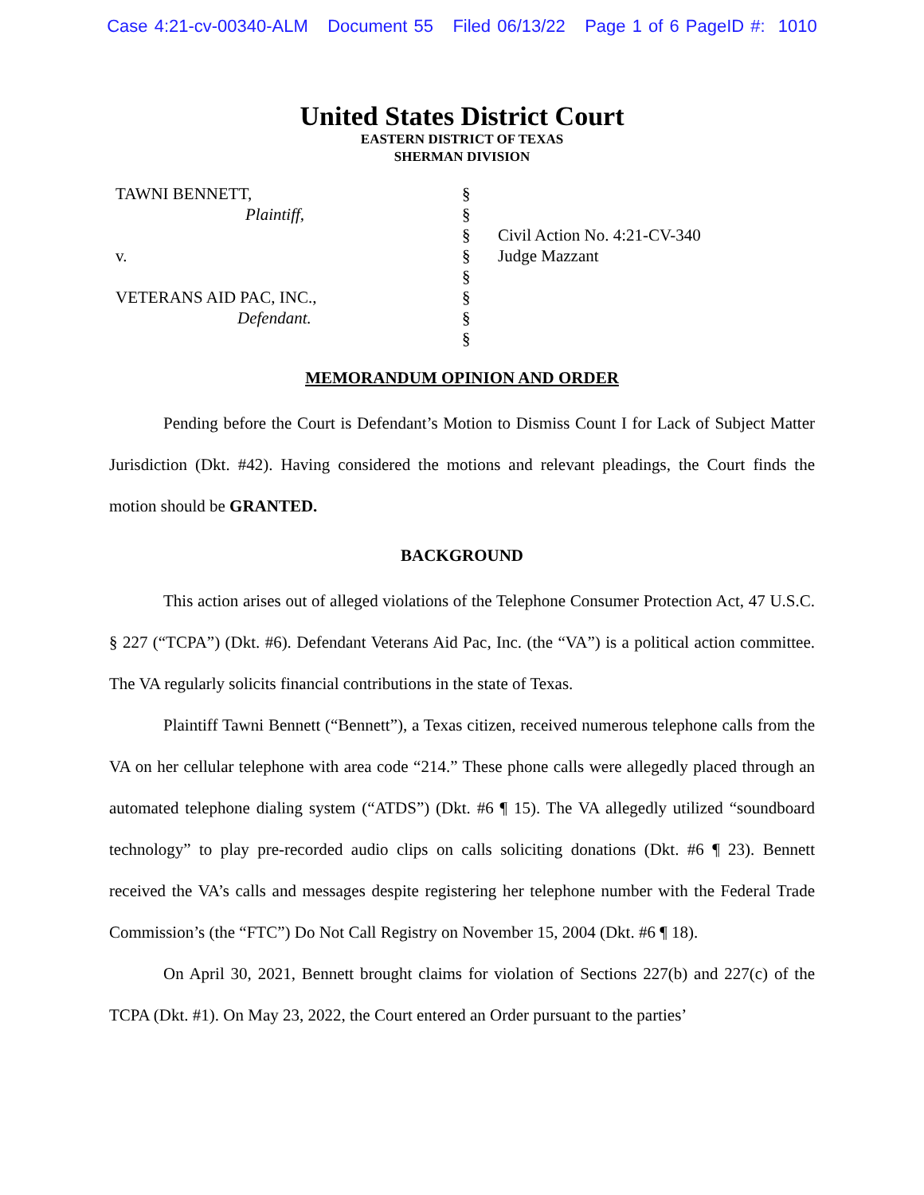Case 4:21-cv-00340-ALM Document 55 Filed 06/13/22 Page 1 of 6 PageID #: 1010
United States District Court
EASTERN DISTRICT OF TEXAS
SHERMAN DIVISION
TAWNI BENNETT,
Plaintiff,
v.
VETERANS AID PAC, INC.,
Defendant.
§
§
§
§
§
§
§
§
Civil Action No. 4:21-CV-340
Judge Mazzant
MEMORANDUM OPINION AND ORDER
Pending before the Court is Defendant’s Motion to Dismiss Count I for Lack of Subject Matter Jurisdiction (Dkt. #42). Having considered the motions and relevant pleadings, the Court finds the motion should be GRANTED.
BACKGROUND
This action arises out of alleged violations of the Telephone Consumer Protection Act, 47 U.S.C. § 227 (“TCPA”) (Dkt. #6). Defendant Veterans Aid Pac, Inc. (the “VA”) is a political action committee. The VA regularly solicits financial contributions in the state of Texas.
Plaintiff Tawni Bennett (“Bennett”), a Texas citizen, received numerous telephone calls from the VA on her cellular telephone with area code “214.” These phone calls were allegedly placed through an automated telephone dialing system (“ATDS”) (Dkt. #6 ¶ 15). The VA allegedly utilized “soundboard technology” to play pre-recorded audio clips on calls soliciting donations (Dkt. #6 ¶ 23). Bennett received the VA’s calls and messages despite registering her telephone number with the Federal Trade Commission’s (the “FTC”) Do Not Call Registry on November 15, 2004 (Dkt. #6 ¶ 18).
On April 30, 2021, Bennett brought claims for violation of Sections 227(b) and 227(c) of the TCPA (Dkt. #1). On May 23, 2022, the Court entered an Order pursuant to the parties’